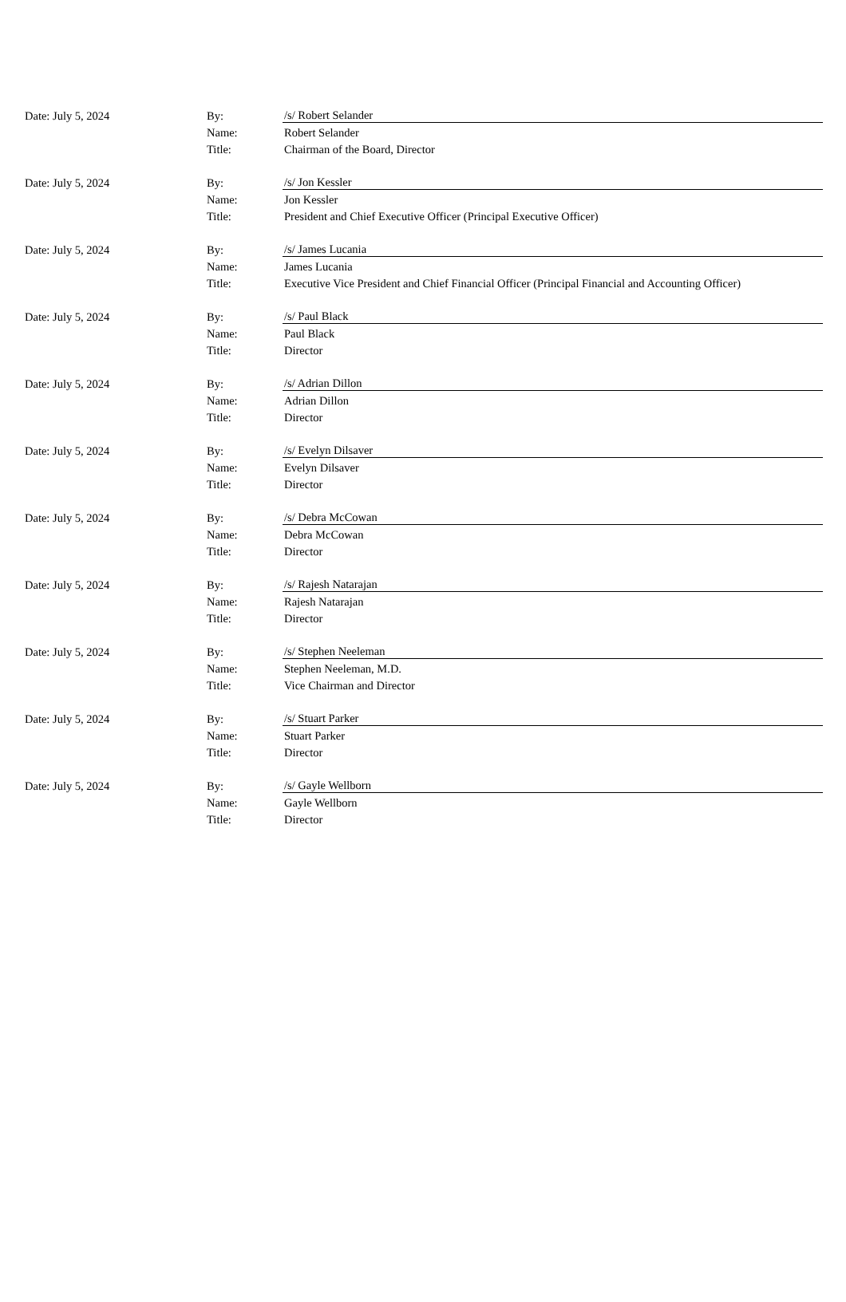| Date: July 5, 2024 | By: | /s/ Robert Selander |
| | Name: | Robert Selander |
| | Title: | Chairman of the Board, Director |
| Date: July 5, 2024 | By: | /s/ Jon Kessler |
| | Name: | Jon Kessler |
| | Title: | President and Chief Executive Officer (Principal Executive Officer) |
| Date: July 5, 2024 | By: | /s/ James Lucania |
| | Name: | James Lucania |
| | Title: | Executive Vice President and Chief Financial Officer (Principal Financial and Accounting Officer) |
| Date: July 5, 2024 | By: | /s/ Paul Black |
| | Name: | Paul Black |
| | Title: | Director |
| Date: July 5, 2024 | By: | /s/ Adrian Dillon |
| | Name: | Adrian Dillon |
| | Title: | Director |
| Date: July 5, 2024 | By: | /s/ Evelyn Dilsaver |
| | Name: | Evelyn Dilsaver |
| | Title: | Director |
| Date: July 5, 2024 | By: | /s/ Debra McCowan |
| | Name: | Debra McCowan |
| | Title: | Director |
| Date: July 5, 2024 | By: | /s/ Rajesh Natarajan |
| | Name: | Rajesh Natarajan |
| | Title: | Director |
| Date: July 5, 2024 | By: | /s/ Stephen Neeleman |
| | Name: | Stephen Neeleman, M.D. |
| | Title: | Vice Chairman and Director |
| Date: July 5, 2024 | By: | /s/ Stuart Parker |
| | Name: | Stuart Parker |
| | Title: | Director |
| Date: July 5, 2024 | By: | /s/ Gayle Wellborn |
| | Name: | Gayle Wellborn |
| | Title: | Director |